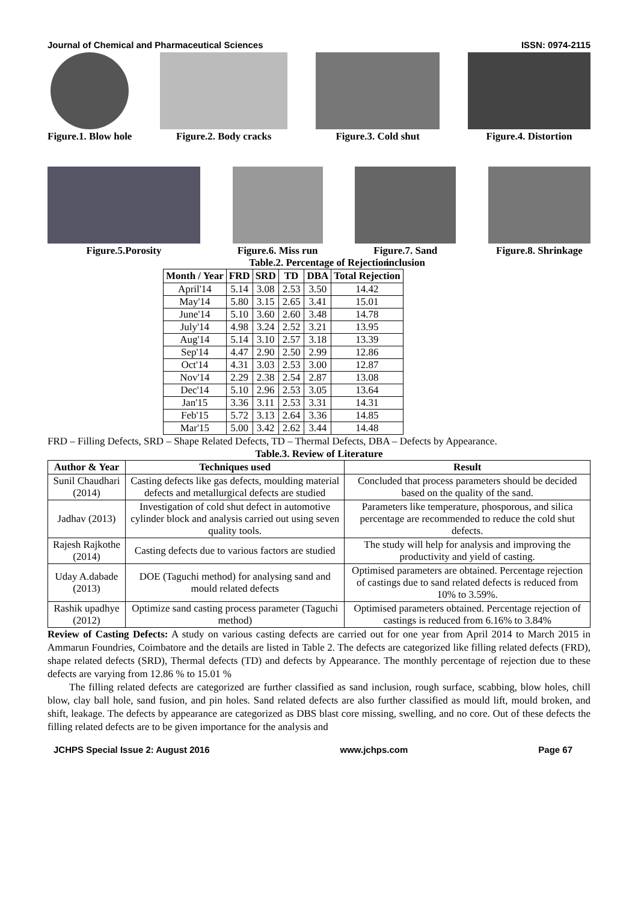Journal of Chemical and Pharmaceutical Sciences ISSN: 0974-2115
Figure.1. Blow hole Figure.2. Body cracks Figure.3. Cold shut Figure.4. Distortion
Figure.5.Porosity Figure.6. Miss run Figure.7. Sand
inclusion
Figure.8. Shrinkage
Table.2. Percentage of Rejection
| Month / Year | FRD | SRD | TD | DBA | Total Rejection |
| --- | --- | --- | --- | --- | --- |
| April'14 | 5.14 | 3.08 | 2.53 | 3.50 | 14.42 |
| May'14 | 5.80 | 3.15 | 2.65 | 3.41 | 15.01 |
| June'14 | 5.10 | 3.60 | 2.60 | 3.48 | 14.78 |
| July'14 | 4.98 | 3.24 | 2.52 | 3.21 | 13.95 |
| Aug'14 | 5.14 | 3.10 | 2.57 | 3.18 | 13.39 |
| Sep'14 | 4.47 | 2.90 | 2.50 | 2.99 | 12.86 |
| Oct'14 | 4.31 | 3.03 | 2.53 | 3.00 | 12.87 |
| Nov'14 | 2.29 | 2.38 | 2.54 | 2.87 | 13.08 |
| Dec'14 | 5.10 | 2.96 | 2.53 | 3.05 | 13.64 |
| Jan'15 | 3.36 | 3.11 | 2.53 | 3.31 | 14.31 |
| Feb'15 | 5.72 | 3.13 | 2.64 | 3.36 | 14.85 |
| Mar'15 | 5.00 | 3.42 | 2.62 | 3.44 | 14.48 |
FRD – Filling Defects, SRD – Shape Related Defects, TD – Thermal Defects, DBA – Defects by Appearance.
Table.3. Review of Literature
| Author & Year | Techniques used | Result |
| --- | --- | --- |
| Sunil Chaudhari (2014) | Casting defects like gas defects, moulding material defects and metallurgical defects are studied | Concluded that process parameters should be decided based on the quality of the sand. |
| Jadhav (2013) | Investigation of cold shut defect in automotive cylinder block and analysis carried out using seven quality tools. | Parameters like temperature, phosporous, and silica percentage are recommended to reduce the cold shut defects. |
| Rajesh Rajkothe (2014) | Casting defects due to various factors are studied | The study will help for analysis and improving the productivity and yield of casting. |
| Uday A.dabade (2013) | DOE (Taguchi method) for analysing sand and mould related defects | Optimised parameters are obtained. Percentage rejection of castings due to sand related defects is reduced from 10% to 3.59%. |
| Rashik upadhye (2012) | Optimize sand casting process parameter (Taguchi method) | Optimised parameters obtained. Percentage rejection of castings is reduced from 6.16% to 3.84% |
Review of Casting Defects: A study on various casting defects are carried out for one year from April 2014 to March 2015 in Ammarun Foundries, Coimbatore and the details are listed in Table 2. The defects are categorized like filling related defects (FRD), shape related defects (SRD), Thermal defects (TD) and defects by Appearance. The monthly percentage of rejection due to these defects are varying from 12.86 % to 15.01 %
The filling related defects are categorized are further classified as sand inclusion, rough surface, scabbing, blow holes, chill blow, clay ball hole, sand fusion, and pin holes. Sand related defects are also further classified as mould lift, mould broken, and shift, leakage. The defects by appearance are categorized as DBS blast core missing, swelling, and no core. Out of these defects the filling related defects are to be given importance for the analysis and
JCHPS Special Issue 2: August 2016 www.jchps.com Page 67